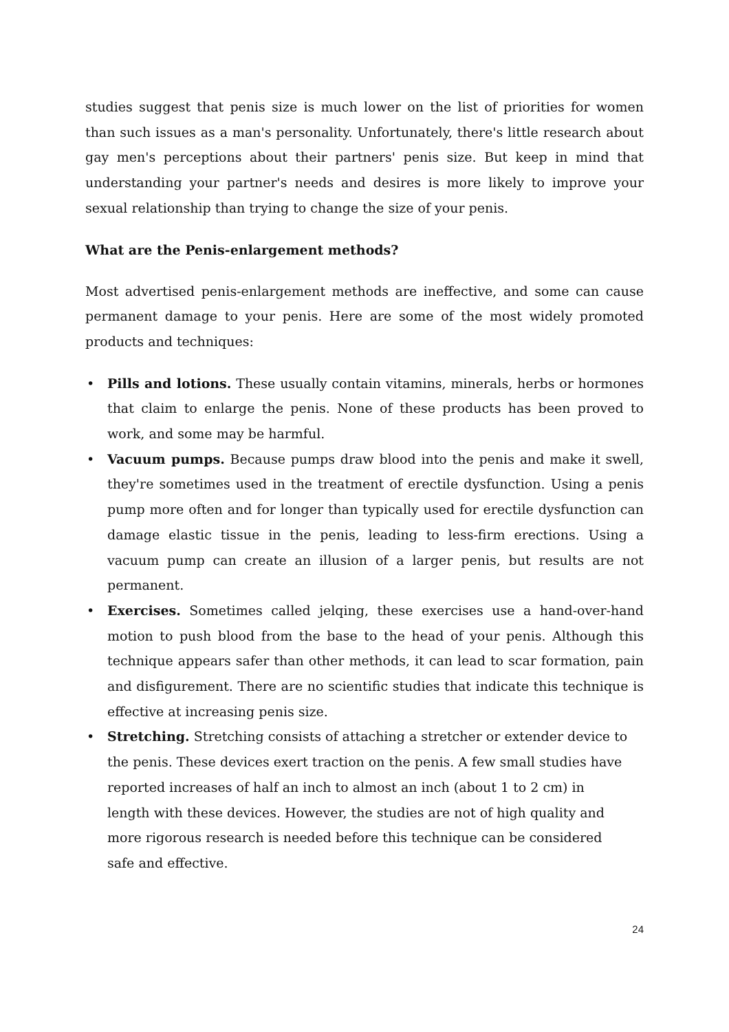studies suggest that penis size is much lower on the list of priorities for women than such issues as a man's personality. Unfortunately, there's little research about gay men's perceptions about their partners' penis size. But keep in mind that understanding your partner's needs and desires is more likely to improve your sexual relationship than trying to change the size of your penis.
What are the Penis-enlargement methods?
Most advertised penis-enlargement methods are ineffective, and some can cause permanent damage to your penis. Here are some of the most widely promoted products and techniques:
• Pills and lotions. These usually contain vitamins, minerals, herbs or hormones that claim to enlarge the penis. None of these products has been proved to work, and some may be harmful.
• Vacuum pumps. Because pumps draw blood into the penis and make it swell, they're sometimes used in the treatment of erectile dysfunction. Using a penis pump more often and for longer than typically used for erectile dysfunction can damage elastic tissue in the penis, leading to less-firm erections. Using a vacuum pump can create an illusion of a larger penis, but results are not permanent.
• Exercises. Sometimes called jelqing, these exercises use a hand-over-hand motion to push blood from the base to the head of your penis. Although this technique appears safer than other methods, it can lead to scar formation, pain and disfigurement. There are no scientific studies that indicate this technique is effective at increasing penis size.
• Stretching. Stretching consists of attaching a stretcher or extender device to the penis. These devices exert traction on the penis. A few small studies have reported increases of half an inch to almost an inch (about 1 to 2 cm) in length with these devices. However, the studies are not of high quality and more rigorous research is needed before this technique can be considered safe and effective.
24